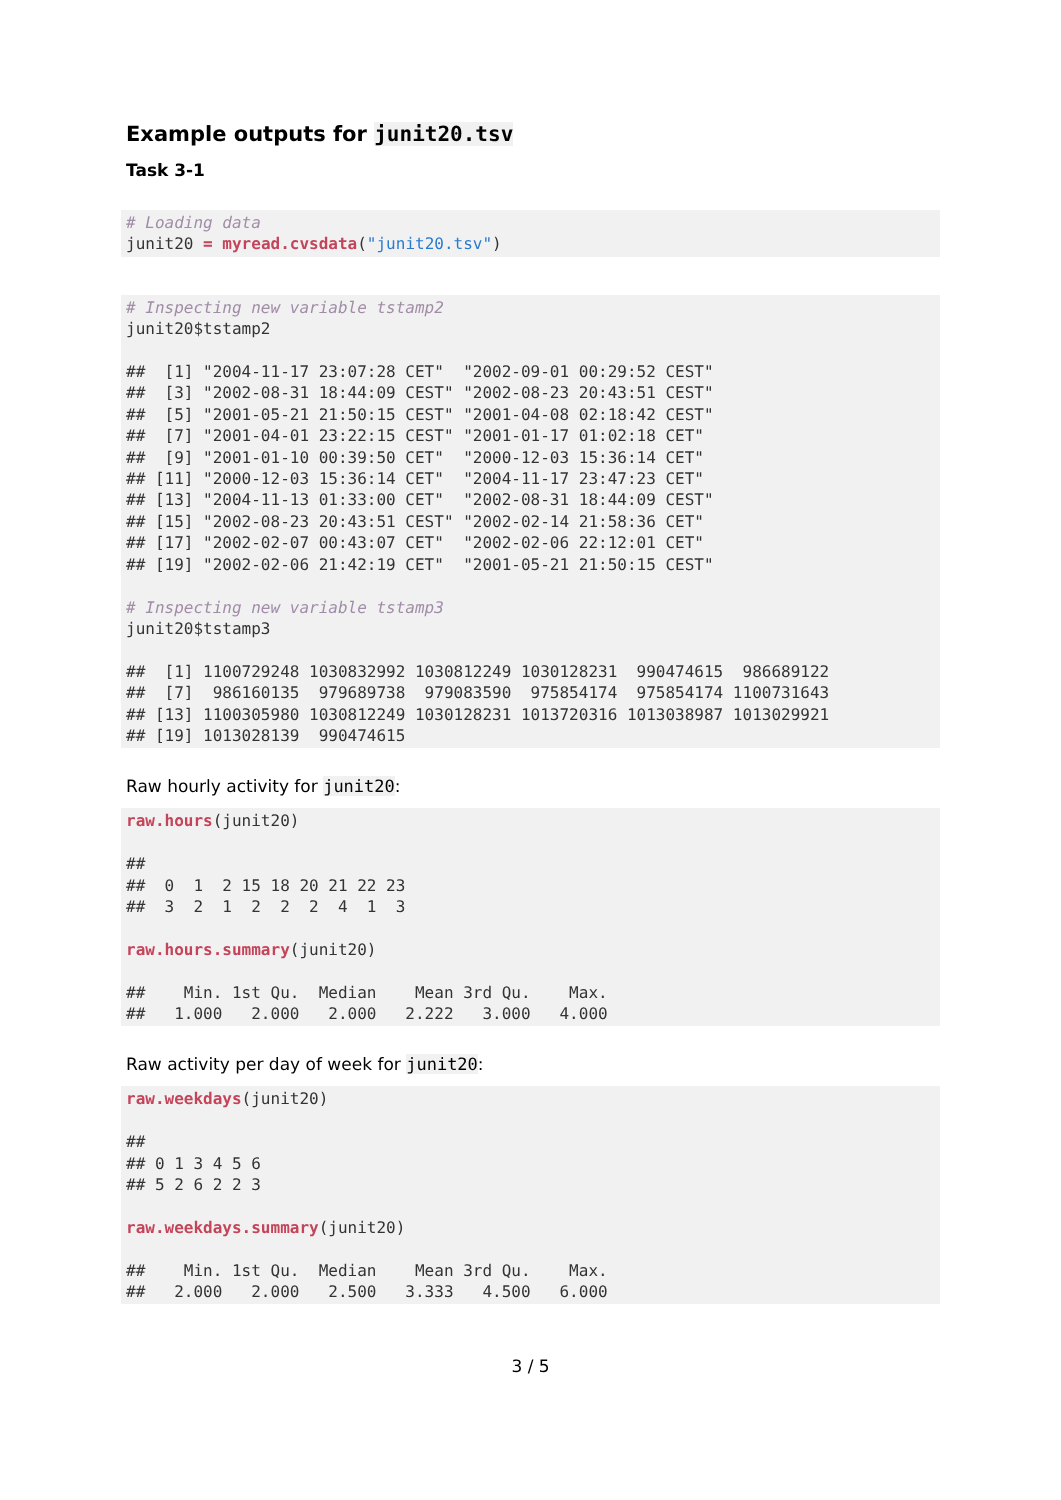Example outputs for junit20.tsv
Task 3-1
# Loading data
junit20 = myread.cvsdata("junit20.tsv")
# Inspecting new variable tstamp2
junit20$tstamp2

##  [1] "2004-11-17 23:07:28 CET"  "2002-09-01 00:29:52 CEST"
##  [3] "2002-08-31 18:44:09 CEST" "2002-08-23 20:43:51 CEST"
##  [5] "2001-05-21 21:50:15 CEST" "2001-04-08 02:18:42 CEST"
##  [7] "2001-04-01 23:22:15 CEST" "2001-01-17 01:02:18 CET"
##  [9] "2001-01-10 00:39:50 CET"  "2000-12-03 15:36:14 CET"
## [11] "2000-12-03 15:36:14 CET"  "2004-11-17 23:47:23 CET"
## [13] "2004-11-13 01:33:00 CET"  "2002-08-31 18:44:09 CEST"
## [15] "2002-08-23 20:43:51 CEST" "2002-02-14 21:58:36 CET"
## [17] "2002-02-07 00:43:07 CET"  "2002-02-06 22:12:01 CET"
## [19] "2002-02-06 21:42:19 CET"  "2001-05-21 21:50:15 CEST"

# Inspecting new variable tstamp3
junit20$tstamp3

##  [1] 1100729248 1030832992 1030812249 1030128231  990474615  986689122
##  [7]  986160135  979689738  979083590  975854174  975854174 1100731643
## [13] 1100305980 1030812249 1030128231 1013720316 1013038987 1013029921
## [19] 1013028139  990474615
Raw hourly activity for junit20:
raw.hours(junit20)

##
##  0  1  2 15 18 20 21 22 23
##  3  2  1  2  2  2  4  1  3

raw.hours.summary(junit20)

##    Min. 1st Qu.  Median    Mean 3rd Qu.    Max.
##   1.000   2.000   2.000   2.222   3.000   4.000
Raw activity per day of week for junit20:
raw.weekdays(junit20)

##
## 0 1 3 4 5 6
## 5 2 6 2 2 3

raw.weekdays.summary(junit20)

##    Min. 1st Qu.  Median    Mean 3rd Qu.    Max.
##   2.000   2.000   2.500   3.333   4.500   6.000
3 / 5